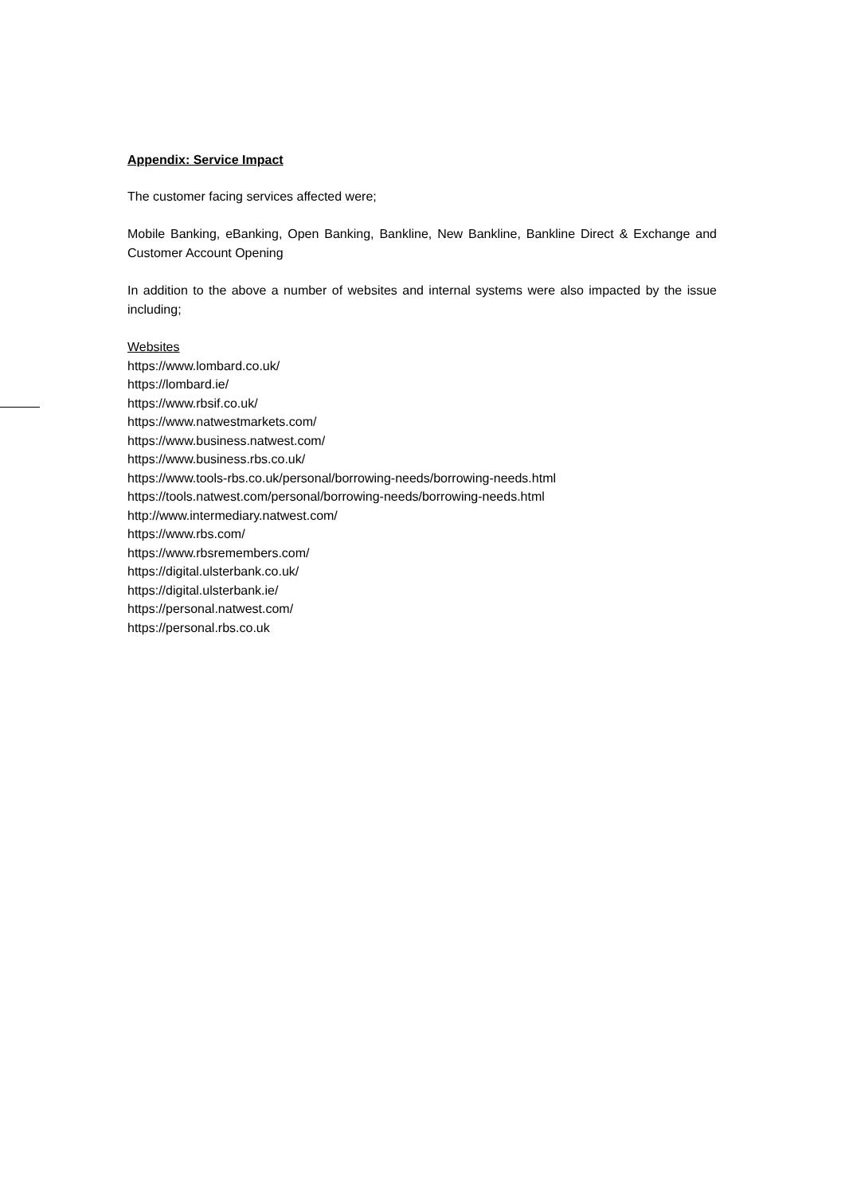Appendix: Service Impact
The customer facing services affected were;
Mobile Banking, eBanking, Open Banking, Bankline, New Bankline, Bankline Direct & Exchange and Customer Account Opening
In addition to the above a number of websites and internal systems were also impacted by the issue including;
Websites
https://www.lombard.co.uk/
https://lombard.ie/
https://www.rbsif.co.uk/
https://www.natwestmarkets.com/
https://www.business.natwest.com/
https://www.business.rbs.co.uk/
https://www.tools-rbs.co.uk/personal/borrowing-needs/borrowing-needs.html
https://tools.natwest.com/personal/borrowing-needs/borrowing-needs.html
http://www.intermediary.natwest.com/
https://www.rbs.com/
https://www.rbsremembers.com/
https://digital.ulsterbank.co.uk/
https://digital.ulsterbank.ie/
https://personal.natwest.com/
https://personal.rbs.co.uk